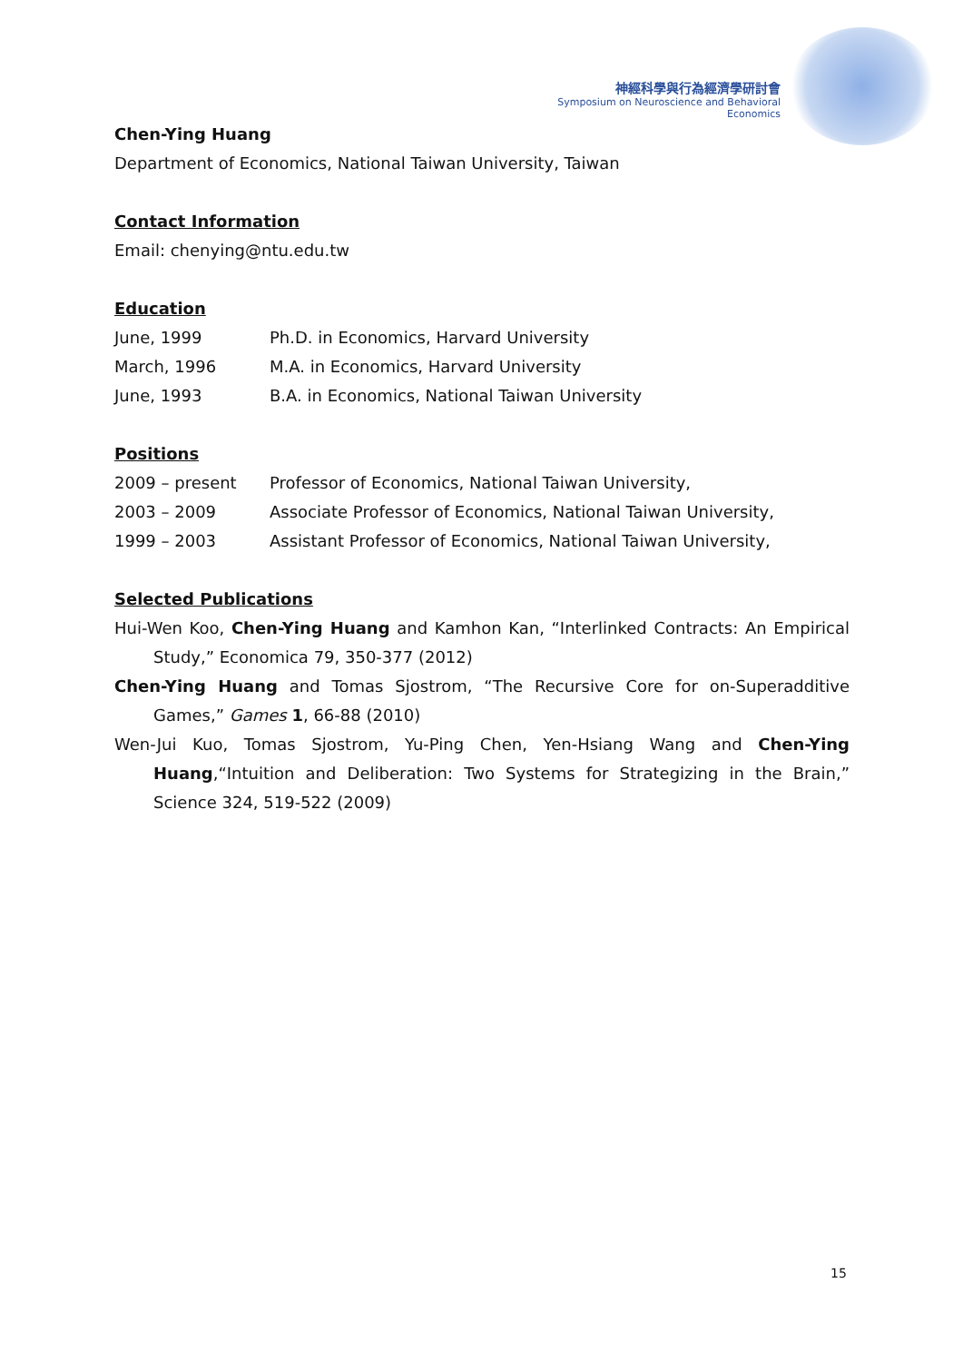神經科學與行為經濟學研討會
Symposium on Neuroscience and Behavioral Economics
Chen-Ying Huang
Department of Economics, National Taiwan University, Taiwan
Contact Information
Email: chenying@ntu.edu.tw
Education
| June, 1999 | Ph.D. in Economics, Harvard University |
| March, 1996 | M.A. in Economics, Harvard University |
| June, 1993 | B.A. in Economics, National Taiwan University |
Positions
| 2009 – present | Professor of Economics, National Taiwan University, |
| 2003 – 2009 | Associate Professor of Economics, National Taiwan University, |
| 1999 – 2003 | Assistant Professor of Economics, National Taiwan University, |
Selected Publications
Hui-Wen Koo, Chen-Ying Huang and Kamhon Kan, “Interlinked Contracts: An Empirical Study,” Economica 79, 350-377 (2012)
Chen-Ying Huang and Tomas Sjostrom, “The Recursive Core for on-Superadditive Games,” Games 1, 66-88 (2010)
Wen-Jui Kuo, Tomas Sjostrom, Yu-Ping Chen, Yen-Hsiang Wang and Chen-Ying Huang,“Intuition and Deliberation: Two Systems for Strategizing in the Brain,” Science 324, 519-522 (2009)
15